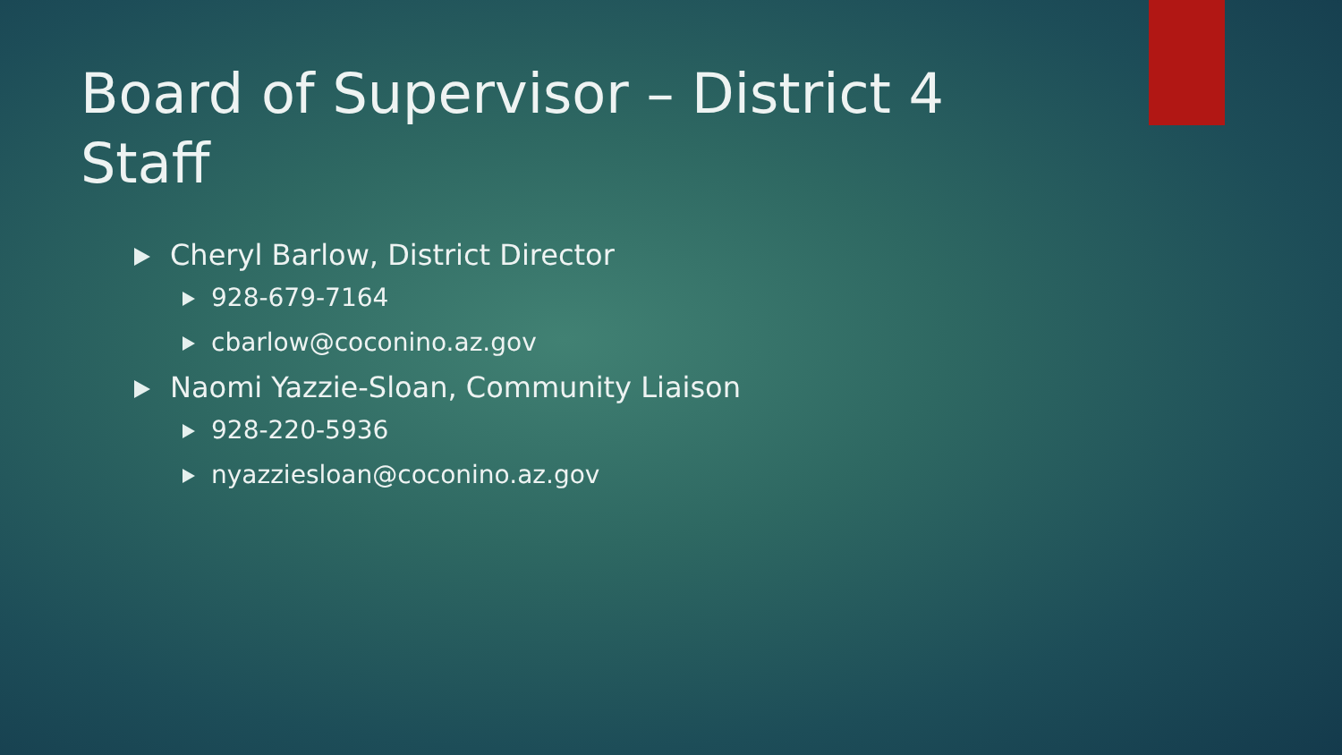Board of Supervisor – District 4 Staff
Cheryl Barlow, District Director
928-679-7164
cbarlow@coconino.az.gov
Naomi Yazzie-Sloan, Community Liaison
928-220-5936
nyazziesloan@coconino.az.gov